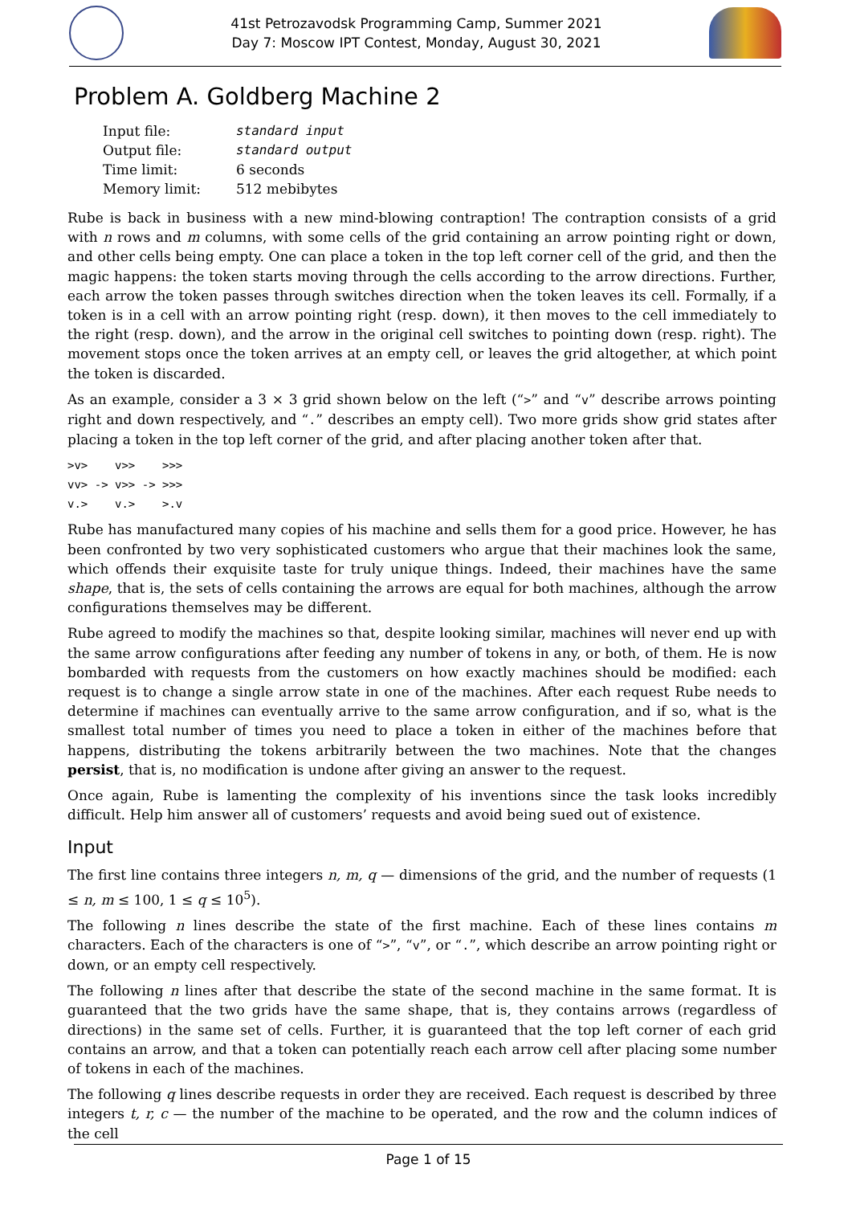41st Petrozavodsk Programming Camp, Summer 2021
Day 7: Moscow IPT Contest, Monday, August 30, 2021
Problem A. Goldberg Machine 2
| Input file: | standard input |
| Output file: | standard output |
| Time limit: | 6 seconds |
| Memory limit: | 512 mebibytes |
Rube is back in business with a new mind-blowing contraption! The contraption consists of a grid with n rows and m columns, with some cells of the grid containing an arrow pointing right or down, and other cells being empty. One can place a token in the top left corner cell of the grid, and then the magic happens: the token starts moving through the cells according to the arrow directions. Further, each arrow the token passes through switches direction when the token leaves its cell. Formally, if a token is in a cell with an arrow pointing right (resp. down), it then moves to the cell immediately to the right (resp. down), and the arrow in the original cell switches to pointing down (resp. right). The movement stops once the token arrives at an empty cell, or leaves the grid altogether, at which point the token is discarded.
As an example, consider a 3 × 3 grid shown below on the left (“>” and “v” describe arrows pointing right and down respectively, and “.” describes an empty cell). Two more grids show grid states after placing a token in the top left corner of the grid, and after placing another token after that.
>v>    v>>    >>>
vv> -> v>> -> >>>
v.>    v.>    >.v
Rube has manufactured many copies of his machine and sells them for a good price. However, he has been confronted by two very sophisticated customers who argue that their machines look the same, which offends their exquisite taste for truly unique things. Indeed, their machines have the same shape, that is, the sets of cells containing the arrows are equal for both machines, although the arrow configurations themselves may be different.
Rube agreed to modify the machines so that, despite looking similar, machines will never end up with the same arrow configurations after feeding any number of tokens in any, or both, of them. He is now bombarded with requests from the customers on how exactly machines should be modified: each request is to change a single arrow state in one of the machines. After each request Rube needs to determine if machines can eventually arrive to the same arrow configuration, and if so, what is the smallest total number of times you need to place a token in either of the machines before that happens, distributing the tokens arbitrarily between the two machines. Note that the changes persist, that is, no modification is undone after giving an answer to the request.
Once again, Rube is lamenting the complexity of his inventions since the task looks incredibly difficult. Help him answer all of customers’ requests and avoid being sued out of existence.
Input
The first line contains three integers n, m, q — dimensions of the grid, and the number of requests (1 ≤ n, m ≤ 100, 1 ≤ q ≤ 10<sup>5</sup>).
The following n lines describe the state of the first machine. Each of these lines contains m characters. Each of the characters is one of “>”, “v”, or “.”, which describe an arrow pointing right or down, or an empty cell respectively.
The following n lines after that describe the state of the second machine in the same format. It is guaranteed that the two grids have the same shape, that is, they contains arrows (regardless of directions) in the same set of cells. Further, it is guaranteed that the top left corner of each grid contains an arrow, and that a token can potentially reach each arrow cell after placing some number of tokens in each of the machines.
The following q lines describe requests in order they are received. Each request is described by three integers t, r, c — the number of the machine to be operated, and the row and the column indices of the cell
Page 1 of 15